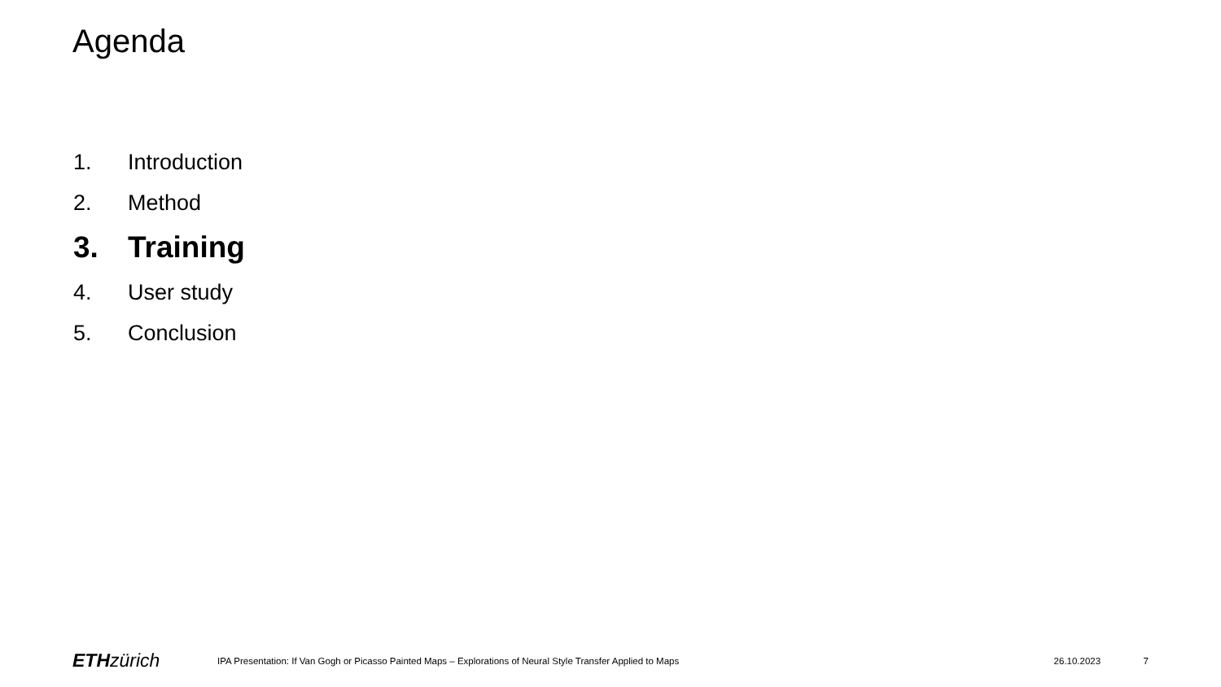Agenda
1. Introduction
2. Method
3. Training
4. User study
5. Conclusion
ETH zürich
IPA Presentation: If Van Gogh or Picasso Painted Maps – Explorations of Neural Style Transfer Applied to Maps
26.10.2023 7